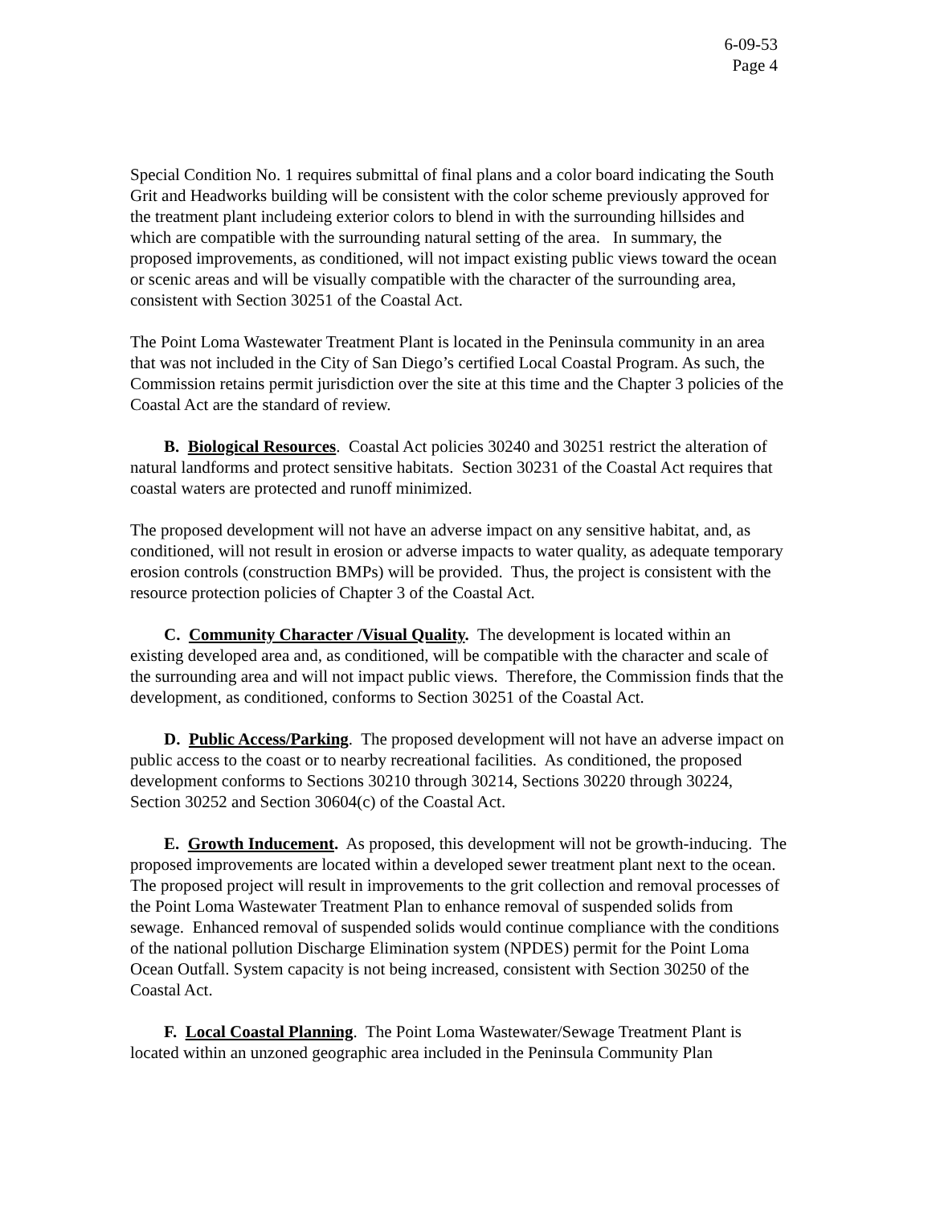6-09-53
Page 4
Special Condition No. 1 requires submittal of final plans and a color board indicating the South Grit and Headworks building will be consistent with the color scheme previously approved for the treatment plant includeing exterior colors to blend in with the surrounding hillsides and which are compatible with the surrounding natural setting of the area. In summary, the proposed improvements, as conditioned, will not impact existing public views toward the ocean or scenic areas and will be visually compatible with the character of the surrounding area, consistent with Section 30251 of the Coastal Act.
The Point Loma Wastewater Treatment Plant is located in the Peninsula community in an area that was not included in the City of San Diego’s certified Local Coastal Program. As such, the Commission retains permit jurisdiction over the site at this time and the Chapter 3 policies of the Coastal Act are the standard of review.
B. Biological Resources. Coastal Act policies 30240 and 30251 restrict the alteration of natural landforms and protect sensitive habitats. Section 30231 of the Coastal Act requires that coastal waters are protected and runoff minimized.
The proposed development will not have an adverse impact on any sensitive habitat, and, as conditioned, will not result in erosion or adverse impacts to water quality, as adequate temporary erosion controls (construction BMPs) will be provided. Thus, the project is consistent with the resource protection policies of Chapter 3 of the Coastal Act.
C. Community Character /Visual Quality. The development is located within an existing developed area and, as conditioned, will be compatible with the character and scale of the surrounding area and will not impact public views. Therefore, the Commission finds that the development, as conditioned, conforms to Section 30251 of the Coastal Act.
D. Public Access/Parking. The proposed development will not have an adverse impact on public access to the coast or to nearby recreational facilities. As conditioned, the proposed development conforms to Sections 30210 through 30214, Sections 30220 through 30224, Section 30252 and Section 30604(c) of the Coastal Act.
E. Growth Inducement. As proposed, this development will not be growth-inducing. The proposed improvements are located within a developed sewer treatment plant next to the ocean. The proposed project will result in improvements to the grit collection and removal processes of the Point Loma Wastewater Treatment Plan to enhance removal of suspended solids from sewage. Enhanced removal of suspended solids would continue compliance with the conditions of the national pollution Discharge Elimination system (NPDES) permit for the Point Loma Ocean Outfall. System capacity is not being increased, consistent with Section 30250 of the Coastal Act.
F. Local Coastal Planning. The Point Loma Wastewater/Sewage Treatment Plant is located within an unzoned geographic area included in the Peninsula Community Plan